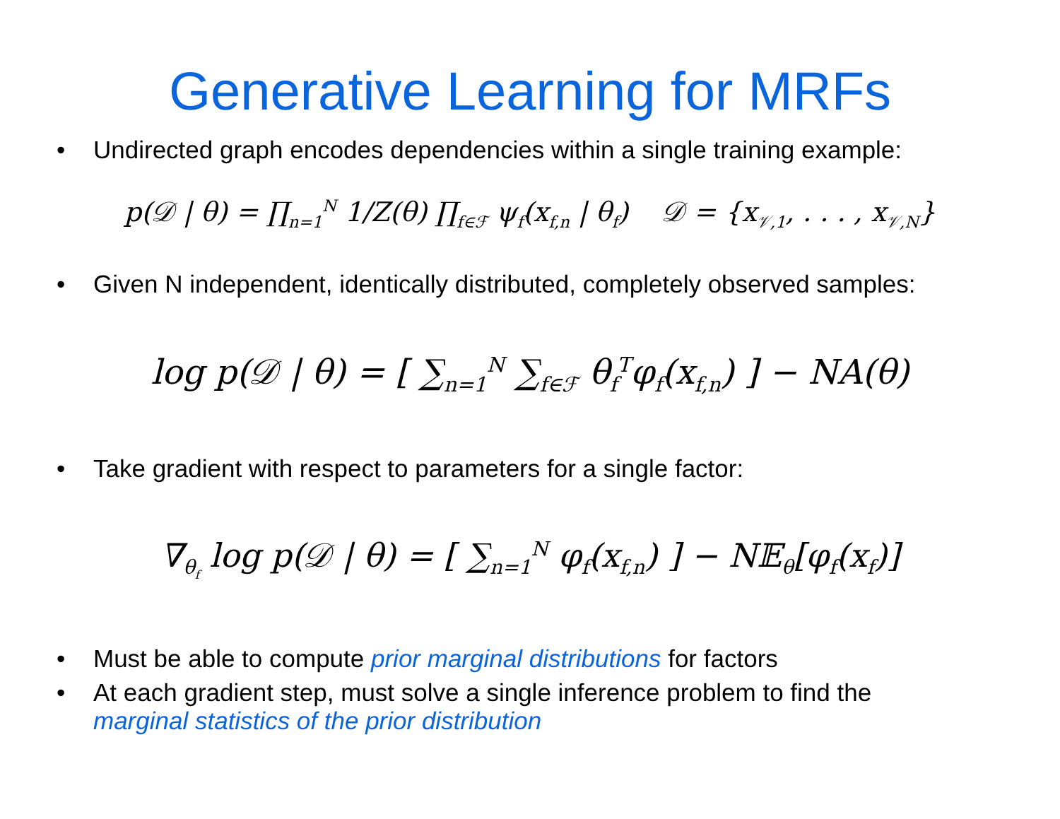Generative Learning for MRFs
• Undirected graph encodes dependencies within a single training example:
p(𝒟 | θ) = ∏<sub>n=1</sub><sup>N</sup> 1/Z(θ) ∏<sub>f∈ℱ</sub> ψ<sub>f</sub>(x<sub>f,n</sub> | θ<sub>f</sub>) 𝒟 = {x<sub>𝒱,1</sub>, . . . , x<sub>𝒱,N</sub>}
• Given N independent, identically distributed, completely observed samples:
log p(𝒟 | θ) = [ ∑<sub>n=1</sub><sup>N</sup> ∑<sub>f∈ℱ</sub> θ<sub>f</sub><sup>T</sup>φ<sub>f</sub>(x<sub>f,n</sub>) ] − NA(θ)
• Take gradient with respect to parameters for a single factor:
∇<sub>θ<sub>f</sub></sub> log p(𝒟 | θ) = [ ∑<sub>n=1</sub><sup>N</sup> φ<sub>f</sub>(x<sub>f,n</sub>) ] − N𝔼<sub>θ</sub>[φ<sub>f</sub>(x<sub>f</sub>)]
• Must be able to compute prior marginal distributions for factors
• At each gradient step, must solve a single inference problem to find the
marginal statistics of the prior distribution